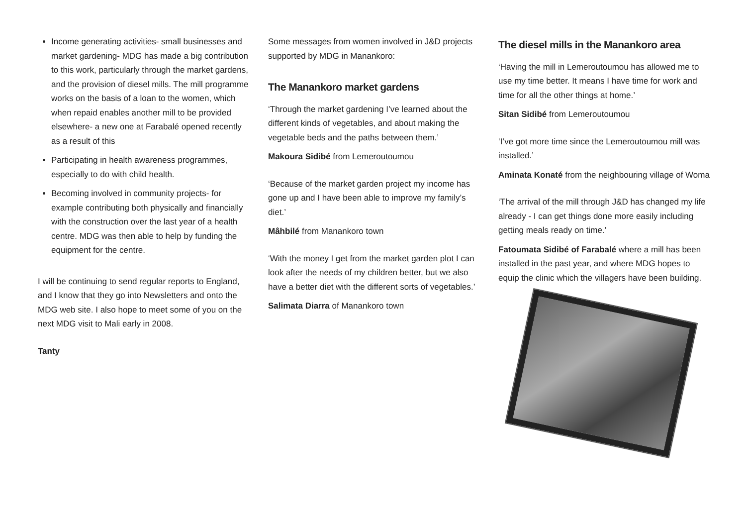Income generating activities- small businesses and market gardening- MDG has made a big contribution to this work, particularly through the market gardens, and the provision of diesel mills. The mill programme works on the basis of a loan to the women, which when repaid enables another mill to be provided elsewhere- a new one at Farabalé opened recently as a result of this
Participating in health awareness programmes, especially to do with child health.
Becoming involved in community projects- for example contributing both physically and financially with the construction over the last year of a health centre. MDG was then able to help by funding the equipment for the centre.
I will be continuing to send regular reports to England, and I know that they go into Newsletters and onto the MDG web site. I also hope to meet some of you on the next MDG visit to Mali early in 2008.
Tanty
Some messages from women involved in J&D projects supported by MDG in Manankoro:
The Manankoro market gardens
‘Through the market gardening I’ve learned about the different kinds of vegetables, and about making the vegetable beds and the paths between them.’
Makoura Sidibé from Lemeroutoumou
‘Because of the market garden project my income has gone up and I have been able to improve my family’s diet.’
Mâhbilé from Manankoro town
‘With the money I get from the market garden plot I can look after the needs of my children better, but we also have a better diet with the different sorts of vegetables.’
Salimata Diarra of Manankoro town
The diesel mills in the Manankoro area
‘Having the mill in Lemeroutoumou has allowed me to use my time better. It means I have time for work and time for all the other things at home.’
Sitan Sidibé from Lemeroutoumou
‘I’ve got more time since the Lemeroutoumou mill was installed.’
Aminata Konaté from the neighbouring village of Woma
‘The arrival of the mill through J&D has changed my life already - I can get things done more easily including getting meals ready on time.’
Fatoumata Sidibé of Farabalé where a mill has been installed in the past year, and where MDG hopes to equip the clinic which the villagers have been building.